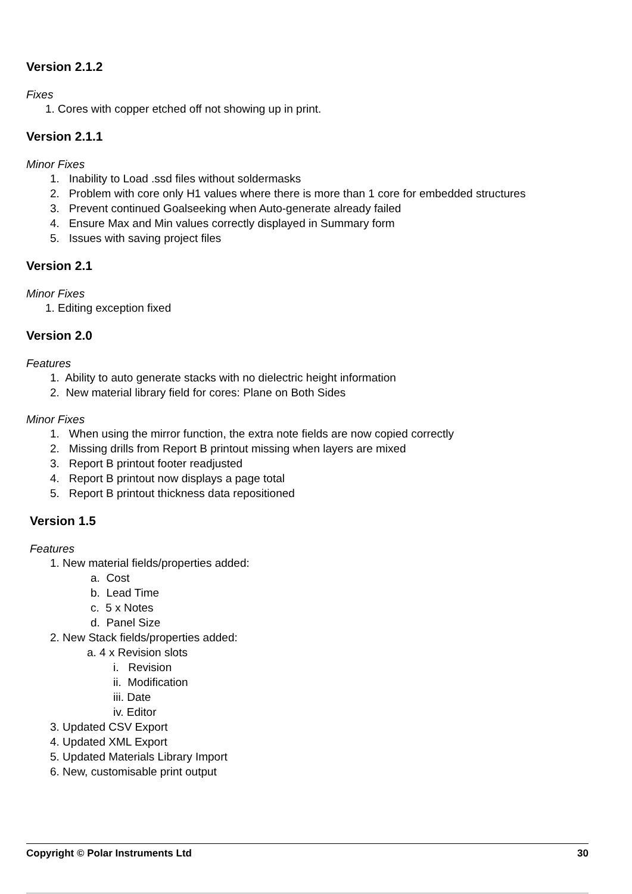Version 2.1.2
Fixes
1. Cores with copper etched off not showing up in print.
Version 2.1.1
Minor Fixes
1. Inability to Load .ssd files without soldermasks
2. Problem with core only H1 values where there is more than 1 core for embedded structures
3. Prevent continued Goalseeking when Auto-generate already failed
4. Ensure Max and Min values correctly displayed in Summary form
5. Issues with saving project files
Version 2.1
Minor Fixes
1. Editing exception fixed
Version 2.0
Features
1. Ability to auto generate stacks with no dielectric height information
2. New material library field for cores: Plane on Both Sides
Minor Fixes
1. When using the mirror function, the extra note fields are now copied correctly
2. Missing drills from Report B printout missing when layers are mixed
3. Report B printout footer readjusted
4. Report B printout now displays a page total
5. Report B printout thickness data repositioned
Version 1.5
Features
1. New material fields/properties added:
a. Cost
b. Lead Time
c. 5 x Notes
d. Panel Size
2. New Stack fields/properties added:
a. 4 x Revision slots
i. Revision
ii. Modification
iii. Date
iv. Editor
3. Updated CSV Export
4. Updated XML Export
5. Updated Materials Library Import
6. New, customisable print output
Copyright © Polar Instruments Ltd 30